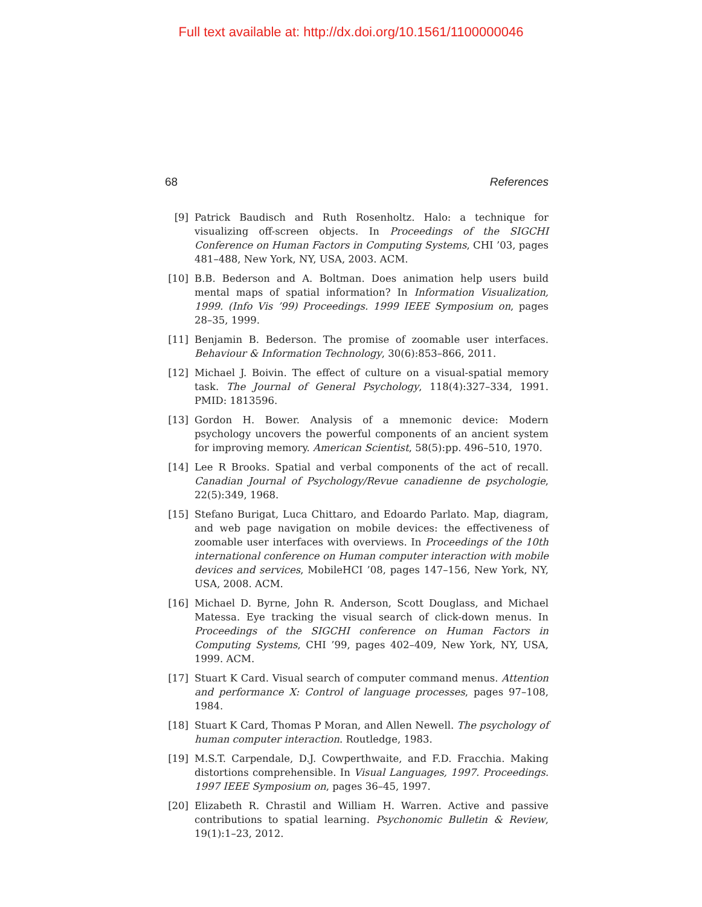Full text available at: http://dx.doi.org/10.1561/1100000046
68 References
[9] Patrick Baudisch and Ruth Rosenholtz. Halo: a technique for visualizing off-screen objects. In Proceedings of the SIGCHI Conference on Human Factors in Computing Systems, CHI ’03, pages 481–488, New York, NY, USA, 2003. ACM.
[10] B.B. Bederson and A. Boltman. Does animation help users build mental maps of spatial information? In Information Visualization, 1999. (Info Vis ’99) Proceedings. 1999 IEEE Symposium on, pages 28–35, 1999.
[11] Benjamin B. Bederson. The promise of zoomable user interfaces. Behaviour & Information Technology, 30(6):853–866, 2011.
[12] Michael J. Boivin. The effect of culture on a visual-spatial memory task. The Journal of General Psychology, 118(4):327–334, 1991. PMID: 1813596.
[13] Gordon H. Bower. Analysis of a mnemonic device: Modern psychology uncovers the powerful components of an ancient system for improving memory. American Scientist, 58(5):pp. 496–510, 1970.
[14] Lee R Brooks. Spatial and verbal components of the act of recall. Canadian Journal of Psychology/Revue canadienne de psychologie, 22(5):349, 1968.
[15] Stefano Burigat, Luca Chittaro, and Edoardo Parlato. Map, diagram, and web page navigation on mobile devices: the effectiveness of zoomable user interfaces with overviews. In Proceedings of the 10th international conference on Human computer interaction with mobile devices and services, MobileHCI ’08, pages 147–156, New York, NY, USA, 2008. ACM.
[16] Michael D. Byrne, John R. Anderson, Scott Douglass, and Michael Matessa. Eye tracking the visual search of click-down menus. In Proceedings of the SIGCHI conference on Human Factors in Computing Systems, CHI ’99, pages 402–409, New York, NY, USA, 1999. ACM.
[17] Stuart K Card. Visual search of computer command menus. Attention and performance X: Control of language processes, pages 97–108, 1984.
[18] Stuart K Card, Thomas P Moran, and Allen Newell. The psychology of human computer interaction. Routledge, 1983.
[19] M.S.T. Carpendale, D.J. Cowperthwaite, and F.D. Fracchia. Making distortions comprehensible. In Visual Languages, 1997. Proceedings. 1997 IEEE Symposium on, pages 36–45, 1997.
[20] Elizabeth R. Chrastil and William H. Warren. Active and passive contributions to spatial learning. Psychonomic Bulletin & Review, 19(1):1–23, 2012.